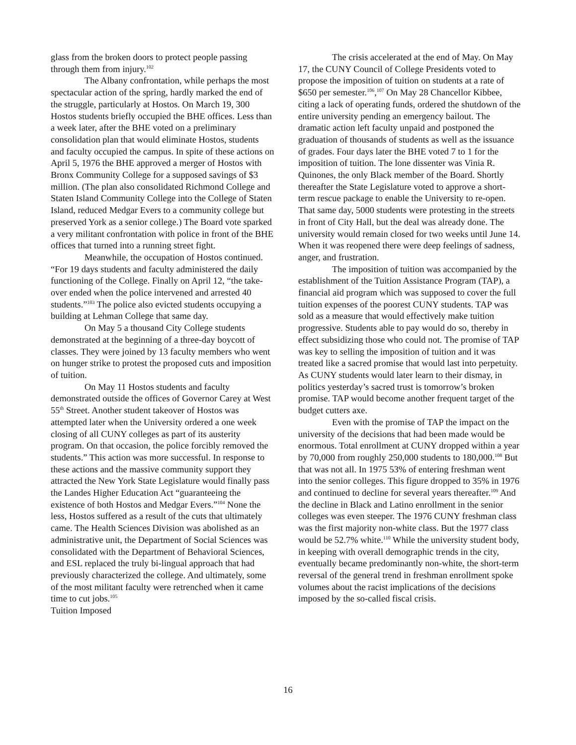glass from the broken doors to protect people passing through them from injury.<sup>102</sup>
The Albany confrontation, while perhaps the most spectacular action of the spring, hardly marked the end of the struggle, particularly at Hostos. On March 19, 300 Hostos students briefly occupied the BHE offices. Less than a week later, after the BHE voted on a preliminary consolidation plan that would eliminate Hostos, students and faculty occupied the campus. In spite of these actions on April 5, 1976 the BHE approved a merger of Hostos with Bronx Community College for a supposed savings of $3 million. (The plan also consolidated Richmond College and Staten Island Community College into the College of Staten Island, reduced Medgar Evers to a community college but preserved York as a senior college.) The Board vote sparked a very militant confrontation with police in front of the BHE offices that turned into a running street fight.
Meanwhile, the occupation of Hostos continued. “For 19 days students and faculty administered the daily functioning of the College. Finally on April 12, “the take-over ended when the police intervened and arrested 40 students.”<sup>103</sup> The police also evicted students occupying a building at Lehman College that same day.
On May 5 a thousand City College students demonstrated at the beginning of a three-day boycott of classes. They were joined by 13 faculty members who went on hunger strike to protest the proposed cuts and imposition of tuition.
On May 11 Hostos students and faculty demonstrated outside the offices of Governor Carey at West 55<sup>th</sup> Street. Another student takeover of Hostos was attempted later when the University ordered a one week closing of all CUNY colleges as part of its austerity program. On that occasion, the police forcibly removed the students.” This action was more successful. In response to these actions and the massive community support they attracted the New York State Legislature would finally pass the Landes Higher Education Act “guaranteeing the existence of both Hostos and Medgar Evers.”<sup>104</sup> None the less, Hostos suffered as a result of the cuts that ultimately came. The Health Sciences Division was abolished as an administrative unit, the Department of Social Sciences was consolidated with the Department of Behavioral Sciences, and ESL replaced the truly bi-lingual approach that had previously characterized the college. And ultimately, some of the most militant faculty were retrenched when it came time to cut jobs.<sup>105</sup>
Tuition Imposed
The crisis accelerated at the end of May. On May 17, the CUNY Council of College Presidents voted to propose the imposition of tuition on students at a rate of $650 per semester.<sup>106</sup>,<sup>107</sup> On May 28 Chancellor Kibbee, citing a lack of operating funds, ordered the shutdown of the entire university pending an emergency bailout. The dramatic action left faculty unpaid and postponed the graduation of thousands of students as well as the issuance of grades. Four days later the BHE voted 7 to 1 for the imposition of tuition. The lone dissenter was Vinia R. Quinones, the only Black member of the Board. Shortly thereafter the State Legislature voted to approve a short-term rescue package to enable the University to re-open. That same day, 5000 students were protesting in the streets in front of City Hall, but the deal was already done. The university would remain closed for two weeks until June 14. When it was reopened there were deep feelings of sadness, anger, and frustration.
The imposition of tuition was accompanied by the establishment of the Tuition Assistance Program (TAP), a financial aid program which was supposed to cover the full tuition expenses of the poorest CUNY students. TAP was sold as a measure that would effectively make tuition progressive. Students able to pay would do so, thereby in effect subsidizing those who could not. The promise of TAP was key to selling the imposition of tuition and it was treated like a sacred promise that would last into perpetuity. As CUNY students would later learn to their dismay, in politics yesterday’s sacred trust is tomorrow’s broken promise. TAP would become another frequent target of the budget cutters axe.
Even with the promise of TAP the impact on the university of the decisions that had been made would be enormous. Total enrollment at CUNY dropped within a year by 70,000 from roughly 250,000 students to 180,000.<sup>108</sup> But that was not all. In 1975 53% of entering freshman went into the senior colleges. This figure dropped to 35% in 1976 and continued to decline for several years thereafter.<sup>109</sup> And the decline in Black and Latino enrollment in the senior colleges was even steeper. The 1976 CUNY freshman class was the first majority non-white class. But the 1977 class would be 52.7% white.<sup>110</sup> While the university student body, in keeping with overall demographic trends in the city, eventually became predominantly non-white, the short-term reversal of the general trend in freshman enrollment spoke volumes about the racist implications of the decisions imposed by the so-called fiscal crisis.
16